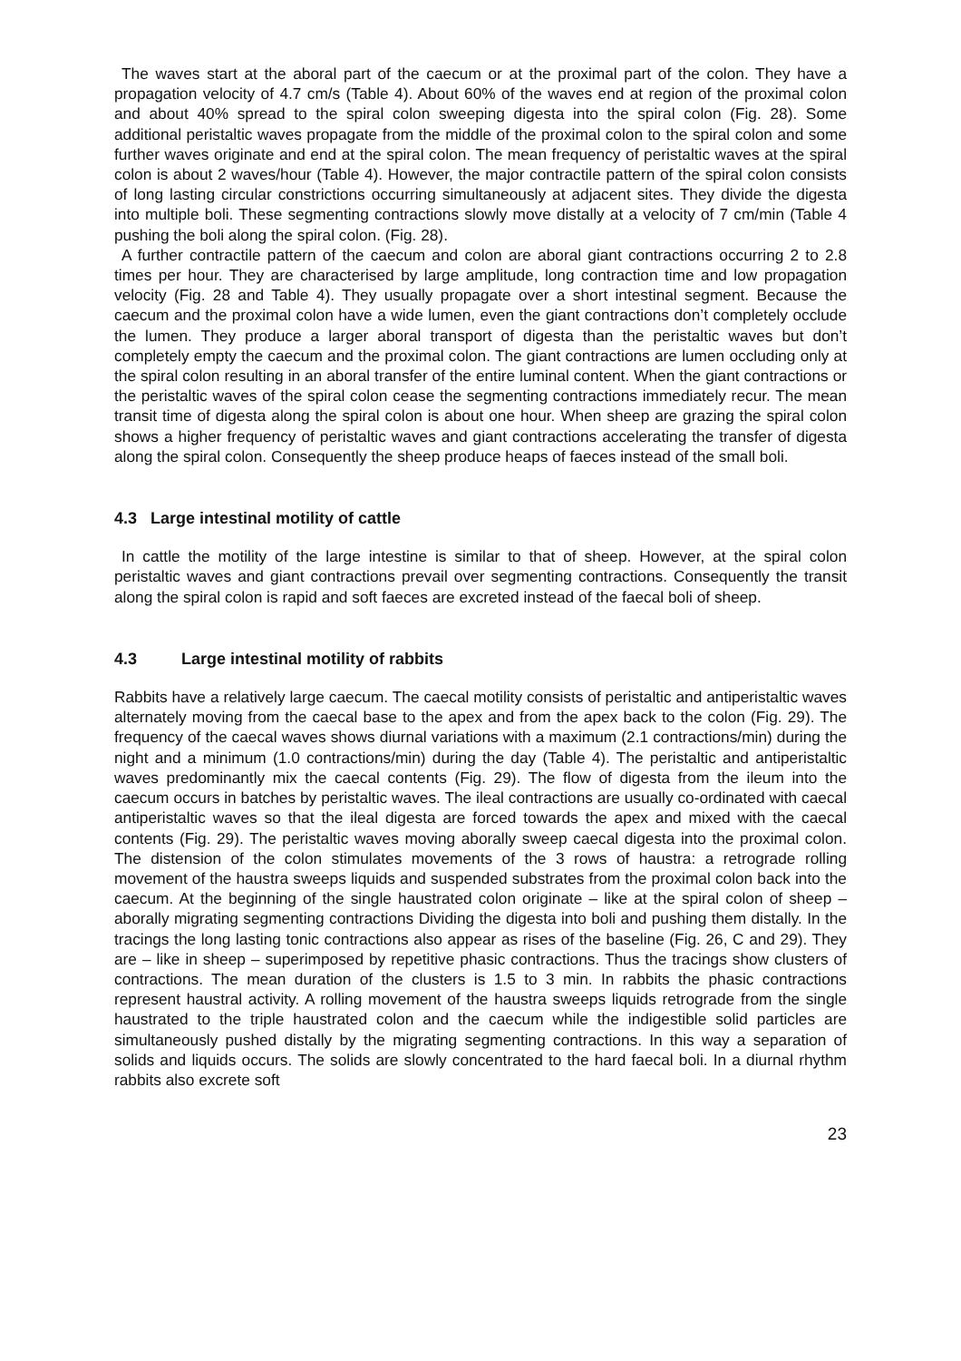The waves start at the aboral part of the caecum or at the proximal part of the colon. They have a propagation velocity of 4.7 cm/s (Table 4). About 60% of the waves end at region of the proximal colon and about 40% spread to the spiral colon sweeping digesta into the spiral colon (Fig. 28). Some additional peristaltic waves propagate from the middle of the proximal colon to the spiral colon and some further waves originate and end at the spiral colon. The mean frequency of peristaltic waves at the spiral colon is about 2 waves/hour (Table 4). However, the major contractile pattern of the spiral colon consists of long lasting circular constrictions occurring simultaneously at adjacent sites. They divide the digesta into multiple boli. These segmenting contractions slowly move distally at a velocity of 7 cm/min (Table 4 pushing the boli along the spiral colon. (Fig. 28).
A further contractile pattern of the caecum and colon are aboral giant contractions occurring 2 to 2.8 times per hour. They are characterised by large amplitude, long contraction time and low propagation velocity (Fig. 28 and Table 4). They usually propagate over a short intestinal segment. Because the caecum and the proximal colon have a wide lumen, even the giant contractions don’t completely occlude the lumen. They produce a larger aboral transport of digesta than the peristaltic waves but don’t completely empty the caecum and the proximal colon. The giant contractions are lumen occluding only at the spiral colon resulting in an aboral transfer of the entire luminal content. When the giant contractions or the peristaltic waves of the spiral colon cease the segmenting contractions immediately recur. The mean transit time of digesta along the spiral colon is about one hour. When sheep are grazing the spiral colon shows a higher frequency of peristaltic waves and giant contractions accelerating the transfer of digesta along the spiral colon. Consequently the sheep produce heaps of faeces instead of the small boli.
4.3 Large intestinal motility of cattle
In cattle the motility of the large intestine is similar to that of sheep. However, at the spiral colon peristaltic waves and giant contractions prevail over segmenting contractions. Consequently the transit along the spiral colon is rapid and soft faeces are excreted instead of the faecal boli of sheep.
4.3 Large intestinal motility of rabbits
Rabbits have a relatively large caecum. The caecal motility consists of peristaltic and antiperistaltic waves alternately moving from the caecal base to the apex and from the apex back to the colon (Fig. 29). The frequency of the caecal waves shows diurnal variations with a maximum (2.1 contractions/min) during the night and a minimum (1.0 contractions/min) during the day (Table 4). The peristaltic and antiperistaltic waves predominantly mix the caecal contents (Fig. 29). The flow of digesta from the ileum into the caecum occurs in batches by peristaltic waves. The ileal contractions are usually co-ordinated with caecal antiperistaltic waves so that the ileal digesta are forced towards the apex and mixed with the caecal contents (Fig. 29). The peristaltic waves moving aborally sweep caecal digesta into the proximal colon. The distension of the colon stimulates movements of the 3 rows of haustra: a retrograde rolling movement of the haustra sweeps liquids and suspended substrates from the proximal colon back into the caecum. At the beginning of the single haustrated colon originate – like at the spiral colon of sheep – aborally migrating segmenting contractions Dividing the digesta into boli and pushing them distally. In the tracings the long lasting tonic contractions also appear as rises of the baseline (Fig. 26, C and 29). They are – like in sheep – superimposed by repetitive phasic contractions. Thus the tracings show clusters of contractions. The mean duration of the clusters is 1.5 to 3 min. In rabbits the phasic contractions represent haustral activity. A rolling movement of the haustra sweeps liquids retrograde from the single haustrated to the triple haustrated colon and the caecum while the indigestible solid particles are simultaneously pushed distally by the migrating segmenting contractions. In this way a separation of solids and liquids occurs. The solids are slowly concentrated to the hard faecal boli. In a diurnal rhythm rabbits also excrete soft
23